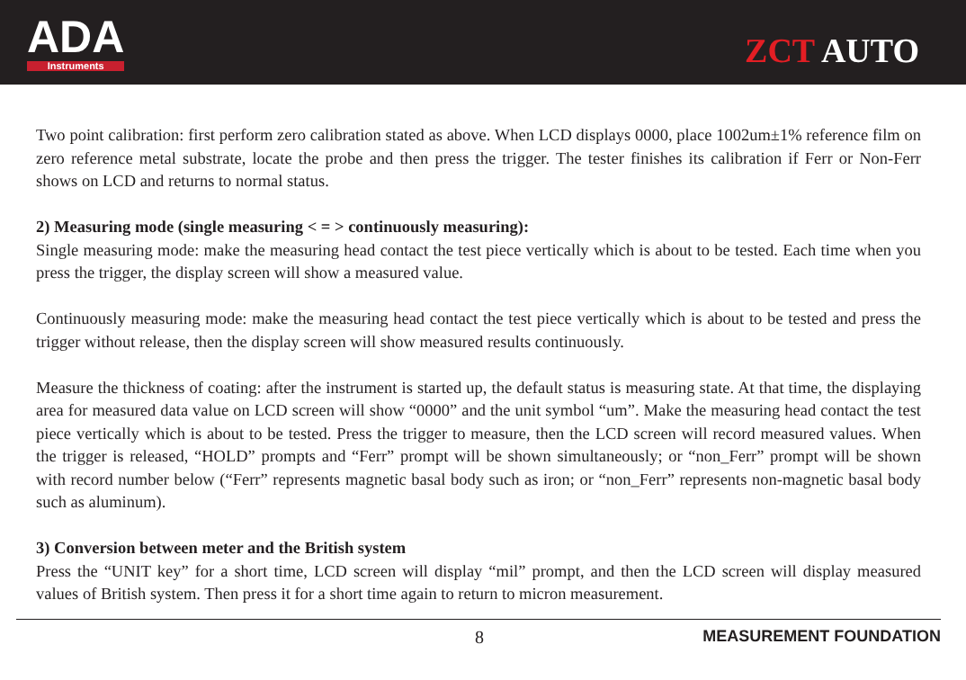ADA
Instruments
ZCT AUTO
Two point calibration: first perform zero calibration stated as above. When LCD displays 0000, place 1002um±1% reference film on zero reference metal substrate, locate the probe and then press the trigger. The tester finishes its calibration if Ferr or Non-Ferr shows on LCD and returns to normal status.
2) Measuring mode (single measuring < = > continuously measuring):
Single measuring mode: make the measuring head contact the test piece vertically which is about to be tested. Each time when you press the trigger, the display screen will show a measured value.
Continuously measuring mode: make the measuring head contact the test piece vertically which is about to be tested and press the trigger without release, then the display screen will show measured results continuously.
Measure the thickness of coating: after the instrument is started up, the default status is measuring state. At that time, the displaying area for measured data value on LCD screen will show “0000” and the unit symbol “um”. Make the measuring head contact the test piece vertically which is about to be tested. Press the trigger to measure, then the LCD screen will record measured values. When the trigger is released, “HOLD” prompts and “Ferr” prompt will be shown simultaneously; or “non_Ferr” prompt will be shown with record number below (“Ferr” represents magnetic basal body such as iron; or “non_Ferr” represents non-magnetic basal body such as aluminum).
3) Conversion between meter and the British system
Press the “UNIT key” for a short time, LCD screen will display “mil” prompt, and then the LCD screen will display measured values of British system. Then press it for a short time again to return to micron measurement.
8 MEASUREMENT FOUNDATION